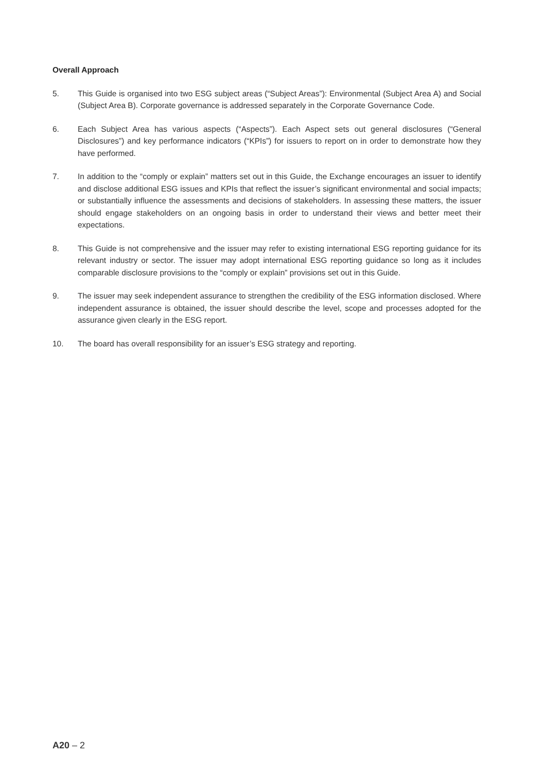Overall Approach
5. This Guide is organised into two ESG subject areas (“Subject Areas”): Environmental (Subject Area A) and Social (Subject Area B). Corporate governance is addressed separately in the Corporate Governance Code.
6. Each Subject Area has various aspects (“Aspects”). Each Aspect sets out general disclosures (“General Disclosures”) and key performance indicators (“KPIs”) for issuers to report on in order to demonstrate how they have performed.
7. In addition to the “comply or explain” matters set out in this Guide, the Exchange encourages an issuer to identify and disclose additional ESG issues and KPIs that reflect the issuer’s significant environmental and social impacts; or substantially influence the assessments and decisions of stakeholders. In assessing these matters, the issuer should engage stakeholders on an ongoing basis in order to understand their views and better meet their expectations.
8. This Guide is not comprehensive and the issuer may refer to existing international ESG reporting guidance for its relevant industry or sector. The issuer may adopt international ESG reporting guidance so long as it includes comparable disclosure provisions to the “comply or explain” provisions set out in this Guide.
9. The issuer may seek independent assurance to strengthen the credibility of the ESG information disclosed. Where independent assurance is obtained, the issuer should describe the level, scope and processes adopted for the assurance given clearly in the ESG report.
10. The board has overall responsibility for an issuer’s ESG strategy and reporting.
A20 – 2